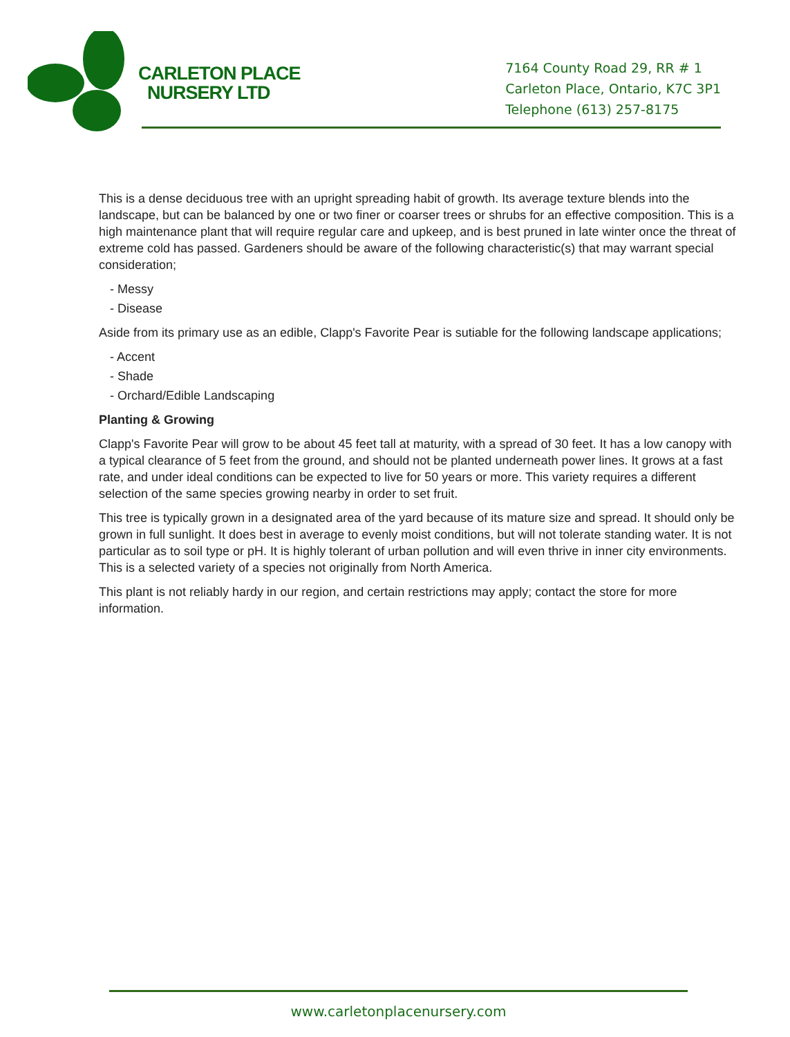CARLETON PLACE
NURSERY LTD
7164 County Road 29, RR # 1
Carleton Place, Ontario, K7C 3P1
Telephone (613) 257-8175
This is a dense deciduous tree with an upright spreading habit of growth. Its average texture blends into the landscape, but can be balanced by one or two finer or coarser trees or shrubs for an effective composition. This is a high maintenance plant that will require regular care and upkeep, and is best pruned in late winter once the threat of extreme cold has passed. Gardeners should be aware of the following characteristic(s) that may warrant special consideration;
- Messy
- Disease
Aside from its primary use as an edible, Clapp's Favorite Pear is sutiable for the following landscape applications;
- Accent
- Shade
- Orchard/Edible Landscaping
Planting & Growing
Clapp's Favorite Pear will grow to be about 45 feet tall at maturity, with a spread of 30 feet. It has a low canopy with a typical clearance of 5 feet from the ground, and should not be planted underneath power lines. It grows at a fast rate, and under ideal conditions can be expected to live for 50 years or more. This variety requires a different selection of the same species growing nearby in order to set fruit.
This tree is typically grown in a designated area of the yard because of its mature size and spread. It should only be grown in full sunlight. It does best in average to evenly moist conditions, but will not tolerate standing water. It is not particular as to soil type or pH. It is highly tolerant of urban pollution and will even thrive in inner city environments. This is a selected variety of a species not originally from North America.
This plant is not reliably hardy in our region, and certain restrictions may apply; contact the store for more information.
www.carletonplacenursery.com